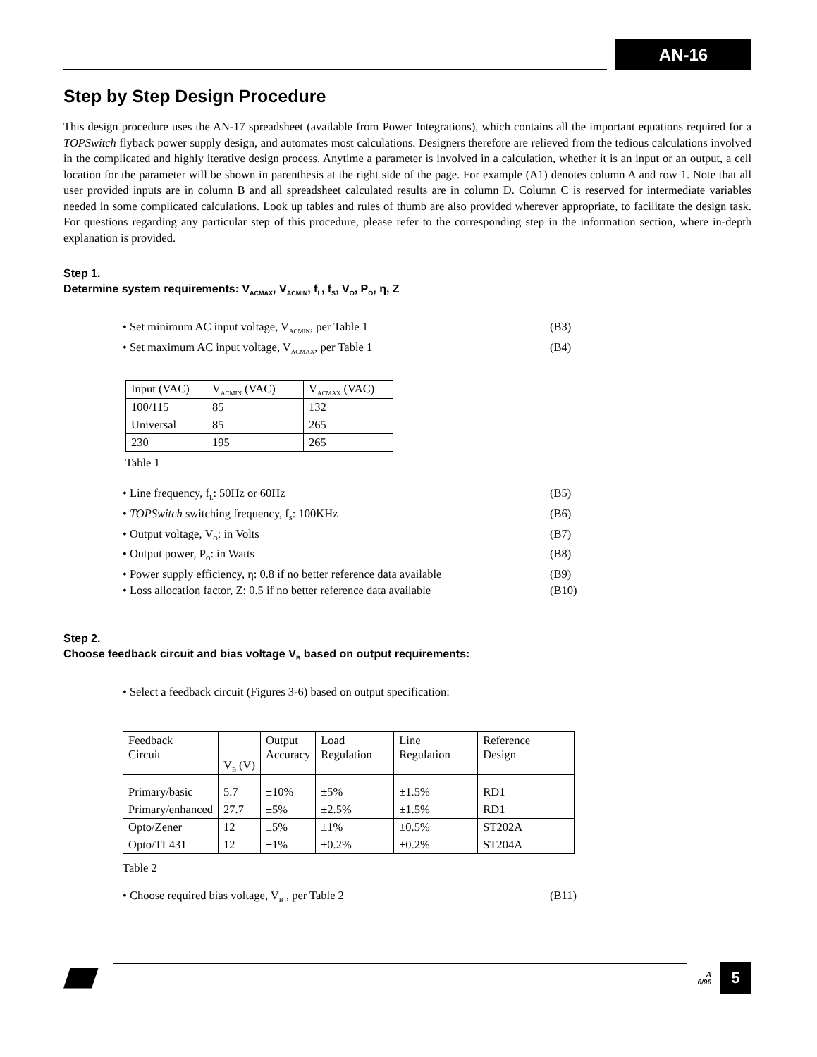AN-16
Step by Step Design Procedure
This design procedure uses the AN-17 spreadsheet (available from Power Integrations), which contains all the important equations required for a TOPSwitch flyback power supply design, and automates most calculations. Designers therefore are relieved from the tedious calculations involved in the complicated and highly iterative design process. Anytime a parameter is involved in a calculation, whether it is an input or an output, a cell location for the parameter will be shown in parenthesis at the right side of the page. For example (A1) denotes column A and row 1. Note that all user provided inputs are in column B and all spreadsheet calculated results are in column D. Column C is reserved for intermediate variables needed in some complicated calculations. Look up tables and rules of thumb are also provided wherever appropriate, to facilitate the design task. For questions regarding any particular step of this procedure, please refer to the corresponding step in the information section, where in-depth explanation is provided.
Step 1.
Determine system requirements: V<sub>ACMAX</sub>, V<sub>ACMIN</sub>, f<sub>L</sub>, f<sub>S</sub>, V<sub>O</sub>, P<sub>O</sub>, η, Z
• Set minimum AC input voltage, V<sub>ACMIN</sub>, per Table 1 (B3)
• Set maximum AC input voltage, V<sub>ACMAX</sub>, per Table 1 (B4)
| Input (VAC) | V<sub>ACMIN</sub> (VAC) | V<sub>ACMAX</sub> (VAC) |
| 100/115 | 85 | 132 |
| Universal | 85 | 265 |
| 230 | 195 | 265 |
Table 1
• Line frequency, f<sub>L</sub>: 50Hz or 60Hz (B5)
• TOPSwitch switching frequency, f<sub>S</sub>: 100KHz (B6)
• Output voltage, V<sub>O</sub>: in Volts (B7)
• Output power, P<sub>O</sub>: in Watts (B8)
• Power supply efficiency, η: 0.8 if no better reference data available (B9)
• Loss allocation factor, Z: 0.5 if no better reference data available (B10)
Step 2.
Choose feedback circuit and bias voltage V<sub>B</sub> based on output requirements:
• Select a feedback circuit (Figures 3-6) based on output specification:
| Feedback Circuit | V<sub>B</sub> (V) | Output Accuracy | Load Regulation | Line Regulation | Reference Design |
| Primary/basic | 5.7 | ±10% | ±5% | ±1.5% | RD1 |
| Primary/enhanced | 27.7 | ±5% | ±2.5% | ±1.5% | RD1 |
| Opto/Zener | 12 | ±5% | ±1% | ±0.5% | ST202A |
| Opto/TL431 | 12 | ±1% | ±0.2% | ±0.2% | ST204A |
Table 2
• Choose required bias voltage, V<sub>B</sub> , per Table 2 (B11)
A
6/96
5